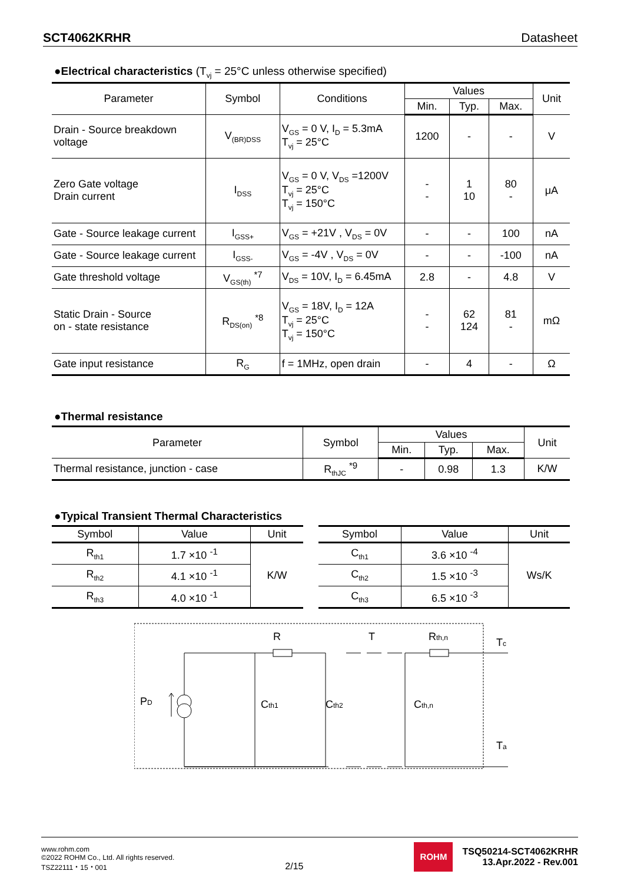SCT4062KRHR Datasheet
●Electrical characteristics (T<sub>vj</sub> = 25°C unless otherwise specified)
| Parameter | Symbol | Conditions | Values | | | Unit |
| --- | --- | --- | --- | --- | --- | --- |
| | | | Min. | Typ. | Max. | |
| Drain - Source breakdown voltage | V<sub>(BR)DSS</sub> | V<sub>GS</sub> = 0 V, I<sub>D</sub> = 5.3mA T<sub>vj</sub> = 25°C | 1200 | - | - | V |
| Zero Gate voltage Drain current | I<sub>DSS</sub> | V<sub>GS</sub> = 0 V, V<sub>DS</sub> =1200V T<sub>vj</sub> = 25°C T<sub>vj</sub> = 150°C | - - | 1 10 | 80 - | μA |
| Gate - Source leakage current | I<sub>GSS+</sub> | V<sub>GS</sub> = +21V , V<sub>DS</sub> = 0V | - | - | 100 | nA |
| Gate - Source leakage current | I<sub>GSS-</sub> | V<sub>GS</sub> = -4V , V<sub>DS</sub> = 0V | - | - | -100 | nA |
| Gate threshold voltage | V<sub>GS(th)</sub> <sup>*7</sup> | V<sub>DS</sub> = 10V, I<sub>D</sub> = 6.45mA | 2.8 | - | 4.8 | V |
| Static Drain - Source on - state resistance | R<sub>DS(on)</sub> <sup>*8</sup> | V<sub>GS</sub> = 18V, I<sub>D</sub> = 12A T<sub>vj</sub> = 25°C T<sub>vj</sub> = 150°C | - - | 62 124 | 81 - | mΩ |
| Gate input resistance | R<sub>G</sub> | f = 1MHz, open drain | - | 4 | - | Ω |
●Thermal resistance
| Parameter | Symbol | Values | | | Unit |
| --- | --- | --- | --- | --- | --- |
| | | Min. | Typ. | Max. | |
| Thermal resistance, junction - case | R<sub>thJC</sub> <sup>*9</sup> | - | 0.98 | 1.3 | K/W |
●Typical Transient Thermal Characteristics
| Symbol | Value | Unit |
| --- | --- | --- |
| R<sub>th1</sub> | 1.7 ×10 <sup>-1</sup> | K/W |
| R<sub>th2</sub> | 4.1 ×10 <sup>-1</sup> | |
| R<sub>th3</sub> | 4.0 ×10 <sup>-1</sup> | |
| Symbol | Value | Unit |
| --- | --- | --- |
| C<sub>th1</sub> | 3.6 ×10 <sup>-4</sup> | Ws/K |
| C<sub>th2</sub> | 1.5 ×10 <sup>-3</sup> | |
| C<sub>th3</sub> | 6.5 ×10 <sup>-3</sup> | |
T
R
Rth,n
PD
Cth1
Cth2
Cth,n
Tc
Ta
www.rohm.com
©2022 ROHM Co., Ltd. All rights reserved.
TSZ22111・15・001
2/15
ROHM
TSQ50214-SCT4062KRHR
13.Apr.2022 - Rev.001